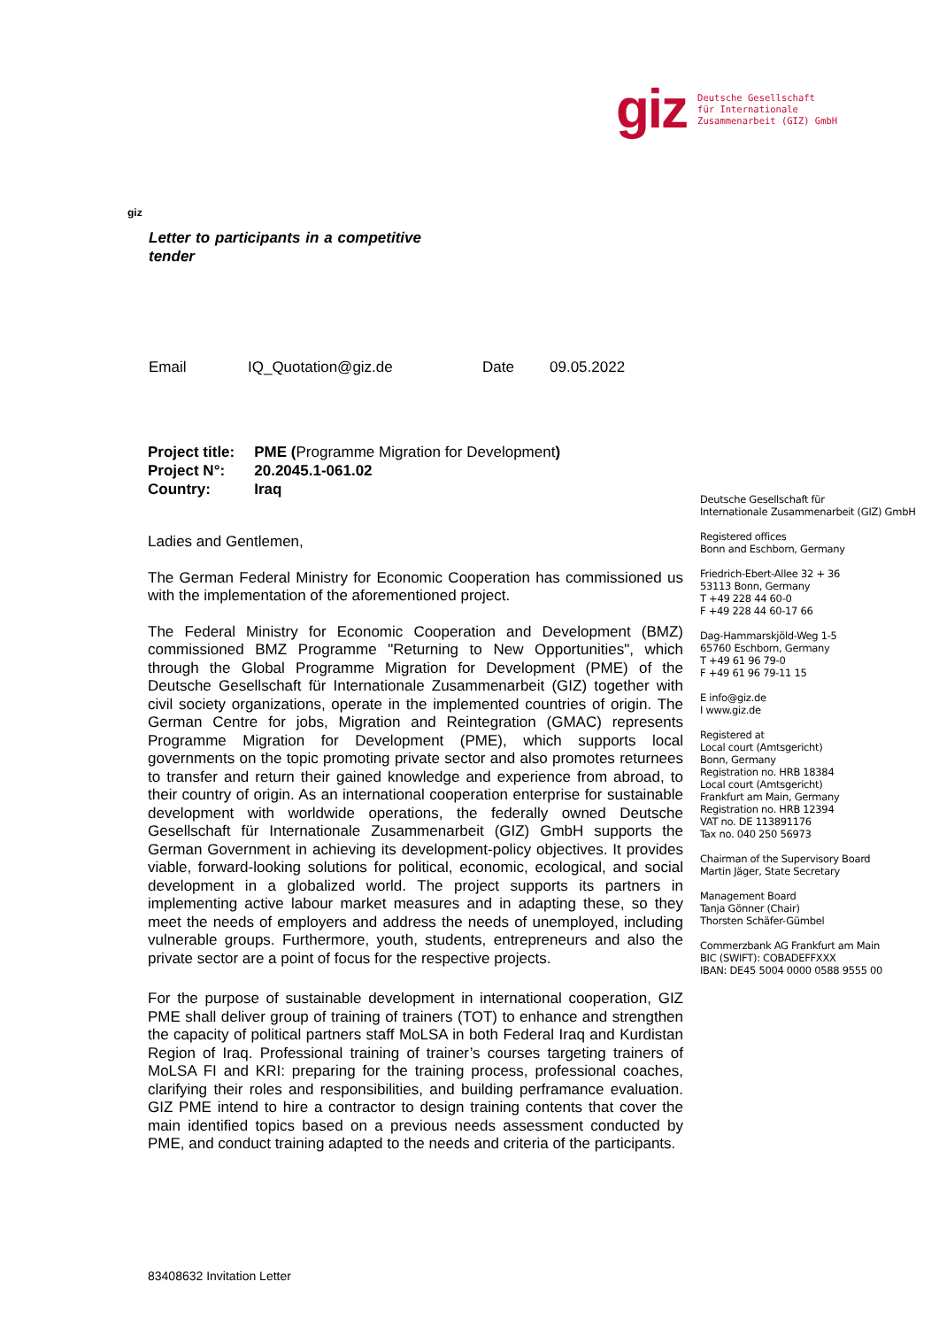giz
Deutsche Gesellschaft
für Internationale
Zusammenarbeit (GIZ) GmbH
giz
Letter to participants in a competitive tender
Email IQ_Quotation@giz.de Date 09.05.2022
| Project title: | PME ( Programme Migration for Development ) |
| Project N°: | 20.2045.1-061.02 |
| Country: | Iraq |
Ladies and Gentlemen,
The German Federal Ministry for Economic Cooperation has commissioned us with the implementation of the aforementioned project.
The Federal Ministry for Economic Cooperation and Development (BMZ) commissioned BMZ Programme "Returning to New Opportunities", which through the Global Programme Migration for Development (PME) of the Deutsche Gesellschaft für Internationale Zusammenarbeit (GIZ) together with civil society organizations, operate in the implemented countries of origin. The German Centre for jobs, Migration and Reintegration (GMAC) represents Programme Migration for Development (PME), which supports local governments on the topic promoting private sector and also promotes returnees to transfer and return their gained knowledge and experience from abroad, to their country of origin. As an international cooperation enterprise for sustainable development with worldwide operations, the federally owned Deutsche Gesellschaft für Internationale Zusammenarbeit (GIZ) GmbH supports the German Government in achieving its development-policy objectives. It provides viable, forward-looking solutions for political, economic, ecological, and social development in a globalized world. The project supports its partners in implementing active labour market measures and in adapting these, so they meet the needs of employers and address the needs of unemployed, including vulnerable groups. Furthermore, youth, students, entrepreneurs and also the private sector are a point of focus for the respective projects.
For the purpose of sustainable development in international cooperation, GIZ PME shall deliver group of training of trainers (TOT) to enhance and strengthen the capacity of political partners staff MoLSA in both Federal Iraq and Kurdistan Region of Iraq. Professional training of trainer’s courses targeting trainers of MoLSA FI and KRI: preparing for the training process, professional coaches, clarifying their roles and responsibilities, and building perframance evaluation. GIZ PME intend to hire a contractor to design training contents that cover the main identified topics based on a previous needs assessment conducted by PME, and conduct training adapted to the needs and criteria of the participants.
Deutsche Gesellschaft für
Internationale Zusammenarbeit (GIZ) GmbH
Registered offices
Bonn and Eschborn, Germany
Friedrich-Ebert-Allee 32 + 36
53113 Bonn, Germany
T +49 228 44 60-0
F +49 228 44 60-17 66
Dag-Hammarskjöld-Weg 1-5
65760 Eschborn, Germany
T +49 61 96 79-0
F +49 61 96 79-11 15
E info@giz.de
I www.giz.de
Registered at
Local court (Amtsgericht)
Bonn, Germany
Registration no. HRB 18384
Local court (Amtsgericht)
Frankfurt am Main, Germany
Registration no. HRB 12394
VAT no. DE 113891176
Tax no. 040 250 56973
Chairman of the Supervisory Board
Martin Jäger, State Secretary
Management Board
Tanja Gönner (Chair)
Thorsten Schäfer-Gümbel
Commerzbank AG Frankfurt am Main
BIC (SWIFT): COBADEFFXXX
IBAN: DE45 5004 0000 0588 9555 00
83408632 Invitation Letter